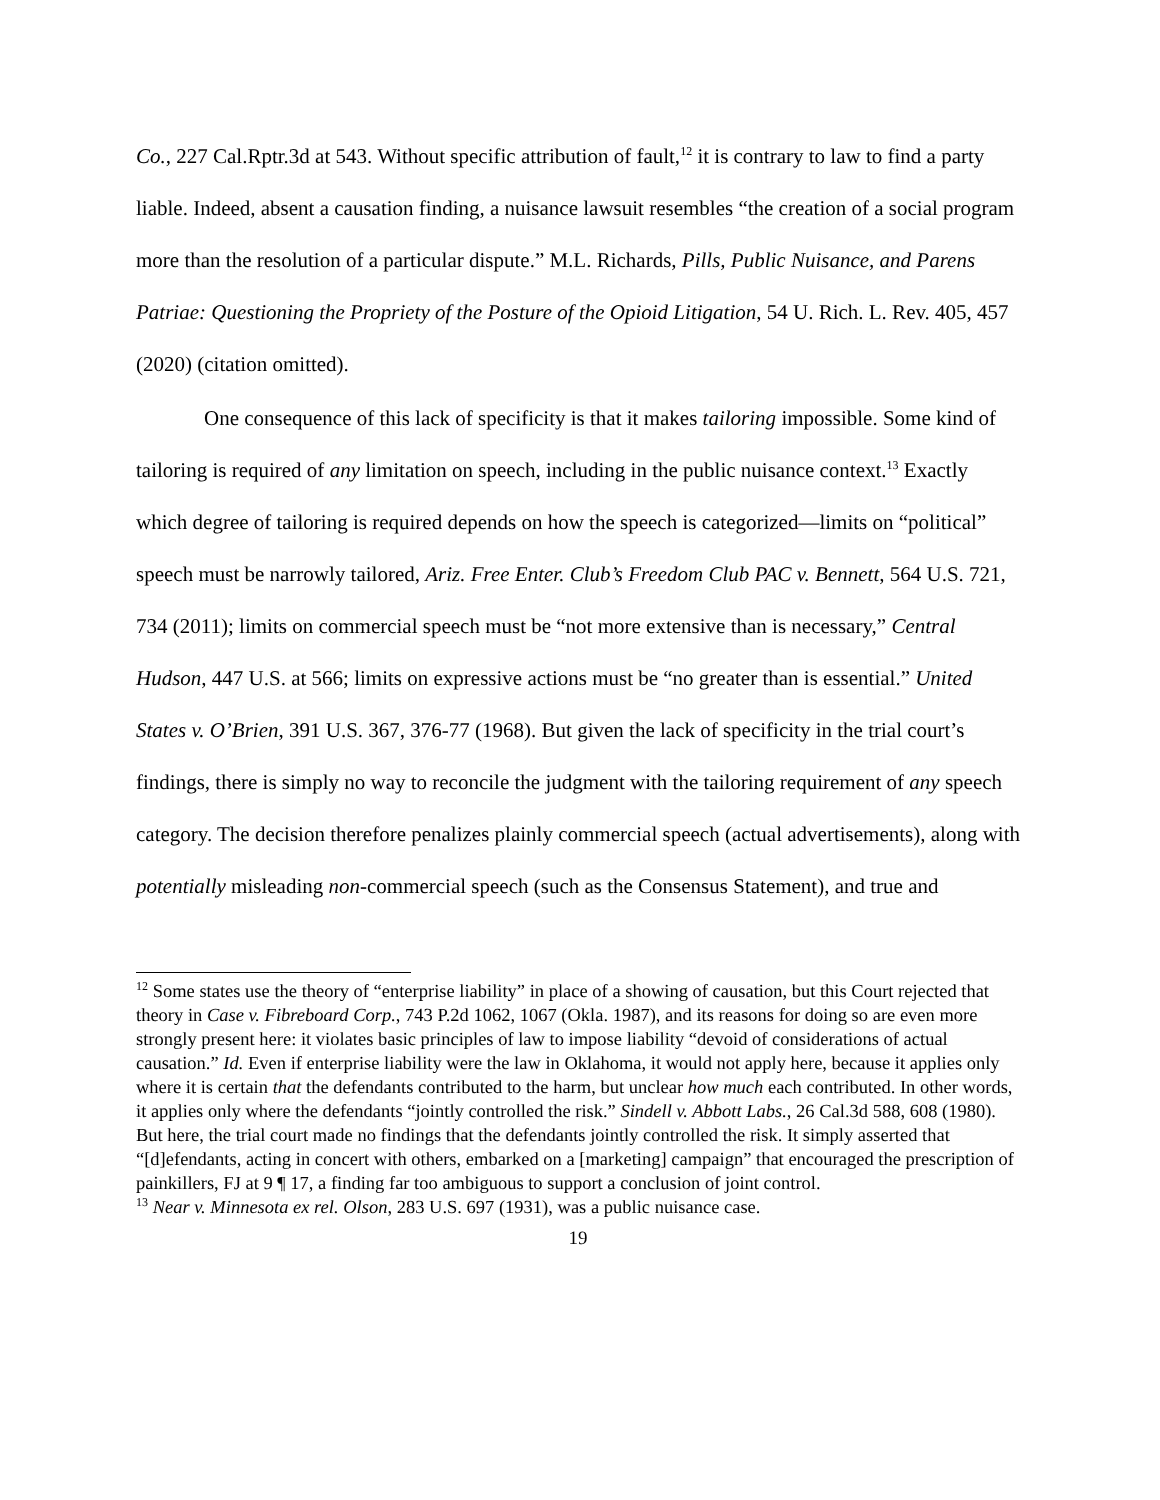Co., 227 Cal.Rptr.3d at 543. Without specific attribution of fault,<sup>12</sup> it is contrary to law to find a party liable. Indeed, absent a causation finding, a nuisance lawsuit resembles “the creation of a social program more than the resolution of a particular dispute.” M.L. Richards, Pills, Public Nuisance, and Parens Patriae: Questioning the Propriety of the Posture of the Opioid Litigation, 54 U. Rich. L. Rev. 405, 457 (2020) (citation omitted).
One consequence of this lack of specificity is that it makes tailoring impossible. Some kind of tailoring is required of any limitation on speech, including in the public nuisance context.<sup>13</sup> Exactly which degree of tailoring is required depends on how the speech is categorized—limits on “political” speech must be narrowly tailored, Ariz. Free Enter. Club’s Freedom Club PAC v. Bennett, 564 U.S. 721, 734 (2011); limits on commercial speech must be “not more extensive than is necessary,” Central Hudson, 447 U.S. at 566; limits on expressive actions must be “no greater than is essential.” United States v. O’Brien, 391 U.S. 367, 376-77 (1968). But given the lack of specificity in the trial court’s findings, there is simply no way to reconcile the judgment with the tailoring requirement of any speech category. The decision therefore penalizes plainly commercial speech (actual advertisements), along with potentially misleading non-commercial speech (such as the Consensus Statement), and true and
<sup>12</sup> Some states use the theory of “enterprise liability” in place of a showing of causation, but this Court rejected that theory in Case v. Fibreboard Corp., 743 P.2d 1062, 1067 (Okla. 1987), and its reasons for doing so are even more strongly present here: it violates basic principles of law to impose liability “devoid of considerations of actual causation.” Id. Even if enterprise liability were the law in Oklahoma, it would not apply here, because it applies only where it is certain that the defendants contributed to the harm, but unclear how much each contributed. In other words, it applies only where the defendants “jointly controlled the risk.” Sindell v. Abbott Labs., 26 Cal.3d 588, 608 (1980). But here, the trial court made no findings that the defendants jointly controlled the risk. It simply asserted that “[d]efendants, acting in concert with others, embarked on a [marketing] campaign” that encouraged the prescription of painkillers, FJ at 9 ¶ 17, a finding far too ambiguous to support a conclusion of joint control.
<sup>13</sup> Near v. Minnesota ex rel. Olson, 283 U.S. 697 (1931), was a public nuisance case.
19